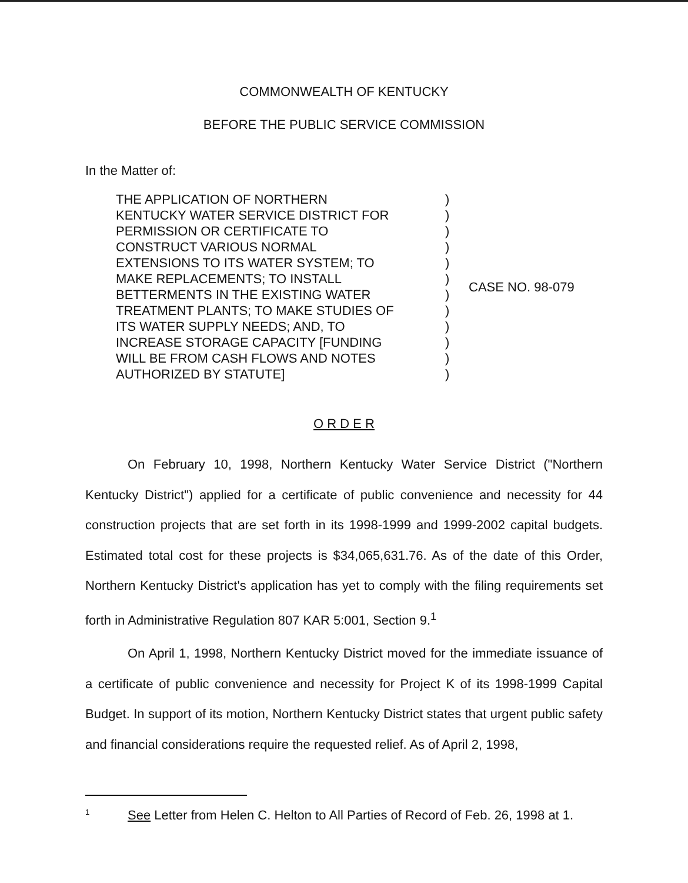COMMONWEALTH OF KENTUCKY
BEFORE THE PUBLIC SERVICE COMMISSION
In the Matter of:
THE APPLICATION OF NORTHERN
KENTUCKY WATER SERVICE DISTRICT FOR
PERMISSION OR CERTIFICATE TO
CONSTRUCT VARIOUS NORMAL
EXTENSIONS TO ITS WATER SYSTEM; TO
MAKE REPLACEMENTS; TO INSTALL
BETTERMENTS IN THE EXISTING WATER
TREATMENT PLANTS; TO MAKE STUDIES OF
ITS WATER SUPPLY NEEDS; AND, TO
INCREASE STORAGE CAPACITY [FUNDING
WILL BE FROM CASH FLOWS AND NOTES
AUTHORIZED BY STATUTE]
)
)
)
)
)
)
)
)
)
)
)
)
CASE NO. 98-079
O R D E R
On February 10, 1998, Northern Kentucky Water Service District ("Northern Kentucky District") applied for a certificate of public convenience and necessity for 44 construction projects that are set forth in its 1998-1999 and 1999-2002 capital budgets. Estimated total cost for these projects is $34,065,631.76. As of the date of this Order, Northern Kentucky District's application has yet to comply with the filing requirements set forth in Administrative Regulation 807 KAR 5:001, Section 9.<sup>1</sup>
On April 1, 1998, Northern Kentucky District moved for the immediate issuance of a certificate of public convenience and necessity for Project K of its 1998-1999 Capital Budget. In support of its motion, Northern Kentucky District states that urgent public safety and financial considerations require the requested relief. As of April 2, 1998,
1 See Letter from Helen C. Helton to All Parties of Record of Feb. 26, 1998 at 1.